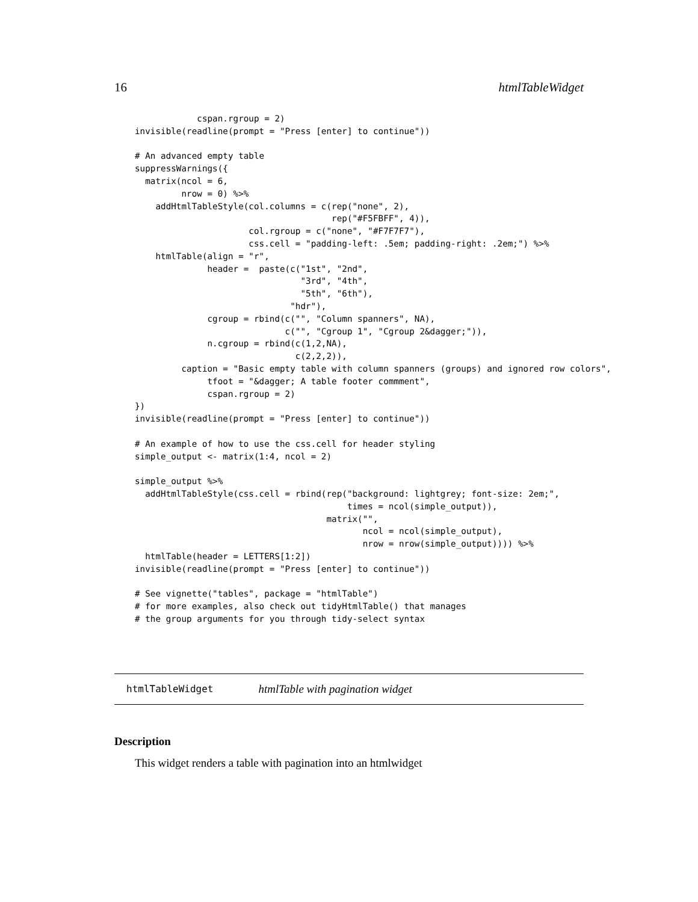16 htmlTableWidget
            cspan.rgroup = 2)
invisible(readline(prompt = "Press [enter] to continue"))

# An advanced empty table
suppressWarnings({
  matrix(ncol = 6,
         nrow = 0) %>%
    addHtmlTableStyle(col.columns = c(rep("none", 2),
                                      rep("#F5FBFF", 4)),
                      col.rgroup = c("none", "#F7F7F7"),
                      css.cell = "padding-left: .5em; padding-right: .2em;") %>%
    htmlTable(align = "r",
              header =  paste(c("1st", "2nd",
                                "3rd", "4th",
                                "5th", "6th"),
                              "hdr"),
              cgroup = rbind(c("", "Column spanners", NA),
                             c("", "Cgroup 1", "Cgroup 2&dagger;")),
              n.cgroup = rbind(c(1,2,NA),
                               c(2,2,2)),
         caption = "Basic empty table with column spanners (groups) and ignored row colors",
              tfoot = "&dagger; A table footer commment",
              cspan.rgroup = 2)
})
invisible(readline(prompt = "Press [enter] to continue"))

# An example of how to use the css.cell for header styling
simple_output <- matrix(1:4, ncol = 2)

simple_output %>%
  addHtmlTableStyle(css.cell = rbind(rep("background: lightgrey; font-size: 2em;",
                                         times = ncol(simple_output)),
                                     matrix("",
                                            ncol = ncol(simple_output),
                                            nrow = nrow(simple_output)))) %>%
  htmlTable(header = LETTERS[1:2])
invisible(readline(prompt = "Press [enter] to continue"))

# See vignette("tables", package = "htmlTable")
# for more examples, also check out tidyHtmlTable() that manages
# the group arguments for you through tidy-select syntax
htmlTableWidget htmlTable with pagination widget
Description
This widget renders a table with pagination into an htmlwidget